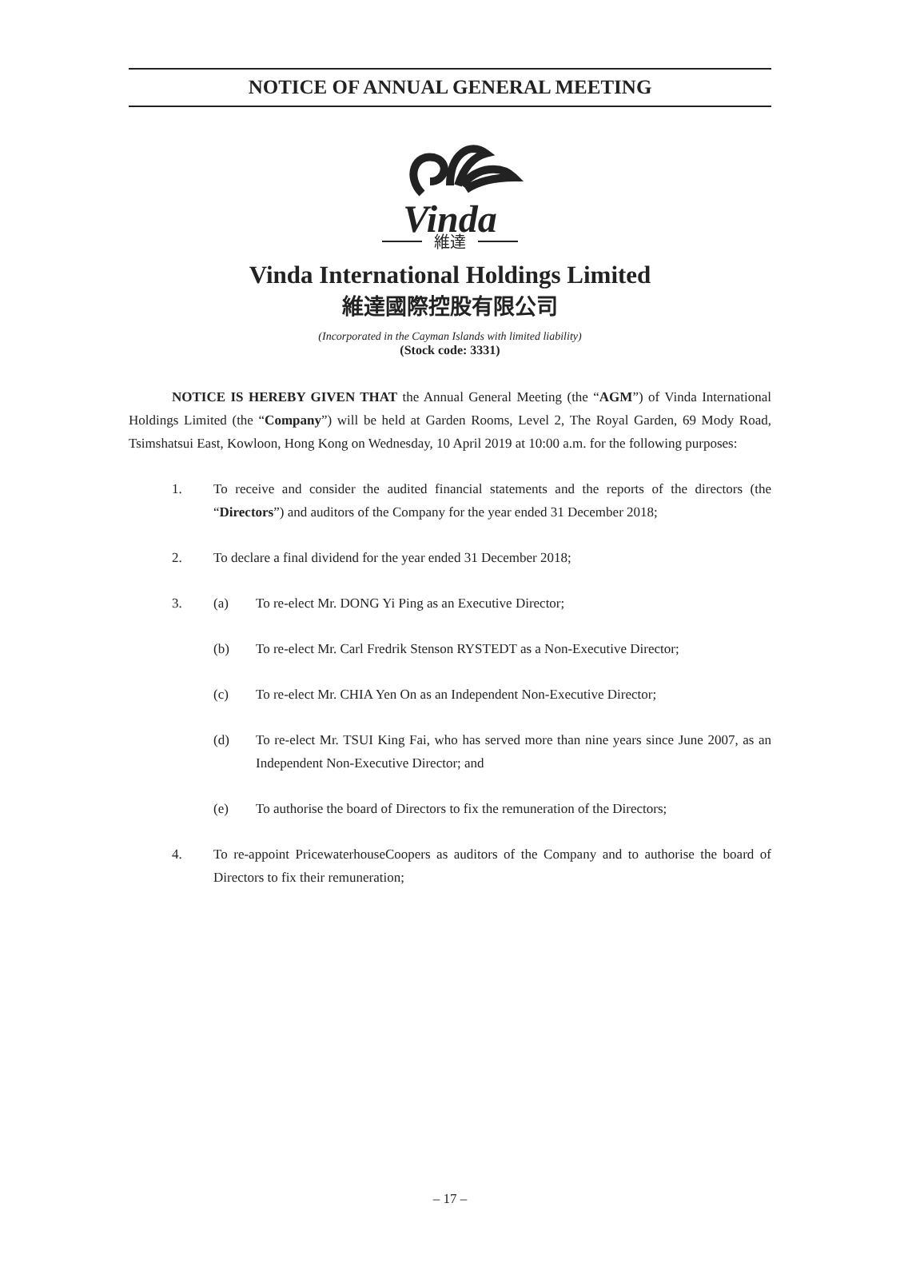NOTICE OF ANNUAL GENERAL MEETING
Vinda
維達
Vinda International Holdings Limited
維達國際控股有限公司
(Incorporated in the Cayman Islands with limited liability)
(Stock code: 3331)
NOTICE IS HEREBY GIVEN THAT the Annual General Meeting (the “AGM”) of Vinda International Holdings Limited (the “Company”) will be held at Garden Rooms, Level 2, The Royal Garden, 69 Mody Road, Tsimshatsui East, Kowloon, Hong Kong on Wednesday, 10 April 2019 at 10:00 a.m. for the following purposes:
1. To receive and consider the audited financial statements and the reports of the directors (the “Directors”) and auditors of the Company for the year ended 31 December 2018;
2. To declare a final dividend for the year ended 31 December 2018;
3. (a) To re-elect Mr. DONG Yi Ping as an Executive Director;
(b) To re-elect Mr. Carl Fredrik Stenson RYSTEDT as a Non-Executive Director;
(c) To re-elect Mr. CHIA Yen On as an Independent Non-Executive Director;
(d) To re-elect Mr. TSUI King Fai, who has served more than nine years since June 2007, as an Independent Non-Executive Director; and
(e) To authorise the board of Directors to fix the remuneration of the Directors;
4. To re-appoint PricewaterhouseCoopers as auditors of the Company and to authorise the board of Directors to fix their remuneration;
– 17 –